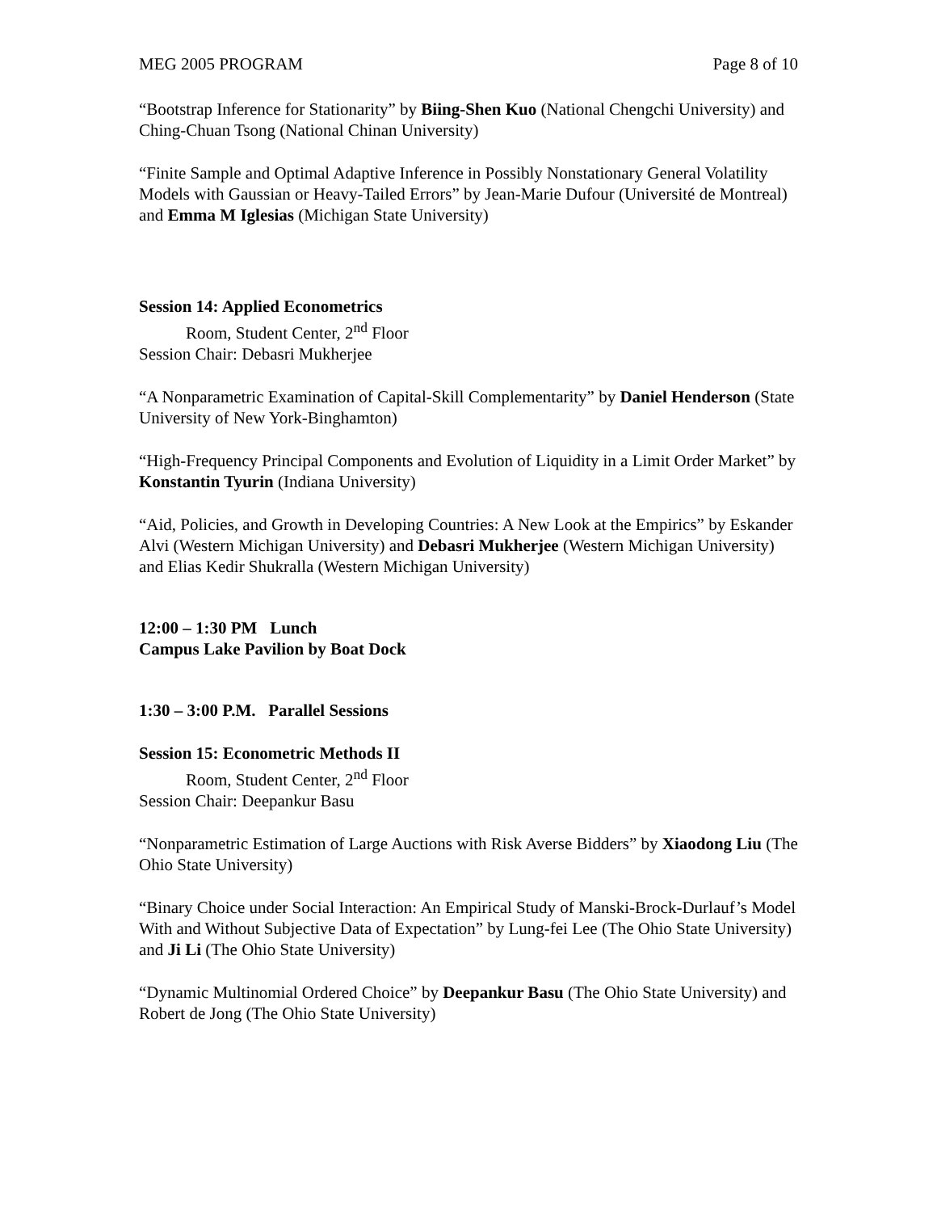MEG 2005 PROGRAM Page 8 of 10
“Bootstrap Inference for Stationarity” by Biing-Shen Kuo (National Chengchi University) and Ching-Chuan Tsong (National Chinan University)
“Finite Sample and Optimal Adaptive Inference in Possibly Nonstationary General Volatility Models with Gaussian or Heavy-Tailed Errors” by Jean-Marie Dufour (Université de Montreal) and Emma M Iglesias (Michigan State University)
Session 14: Applied Econometrics
Room, Student Center, 2<sup>nd</sup> Floor
Session Chair: Debasri Mukherjee
“A Nonparametric Examination of Capital-Skill Complementarity” by Daniel Henderson (State University of New York-Binghamton)
“High-Frequency Principal Components and Evolution of Liquidity in a Limit Order Market” by Konstantin Tyurin (Indiana University)
“Aid, Policies, and Growth in Developing Countries: A New Look at the Empirics” by Eskander Alvi (Western Michigan University) and Debasri Mukherjee (Western Michigan University) and Elias Kedir Shukralla (Western Michigan University)
12:00 – 1:30 PM Lunch
Campus Lake Pavilion by Boat Dock
1:30 – 3:00 P.M. Parallel Sessions
Session 15: Econometric Methods II
Room, Student Center, 2<sup>nd</sup> Floor
Session Chair: Deepankur Basu
“Nonparametric Estimation of Large Auctions with Risk Averse Bidders” by Xiaodong Liu (The Ohio State University)
“Binary Choice under Social Interaction: An Empirical Study of Manski-Brock-Durlauf’s Model With and Without Subjective Data of Expectation” by Lung-fei Lee (The Ohio State University) and Ji Li (The Ohio State University)
“Dynamic Multinomial Ordered Choice” by Deepankur Basu (The Ohio State University) and Robert de Jong (The Ohio State University)